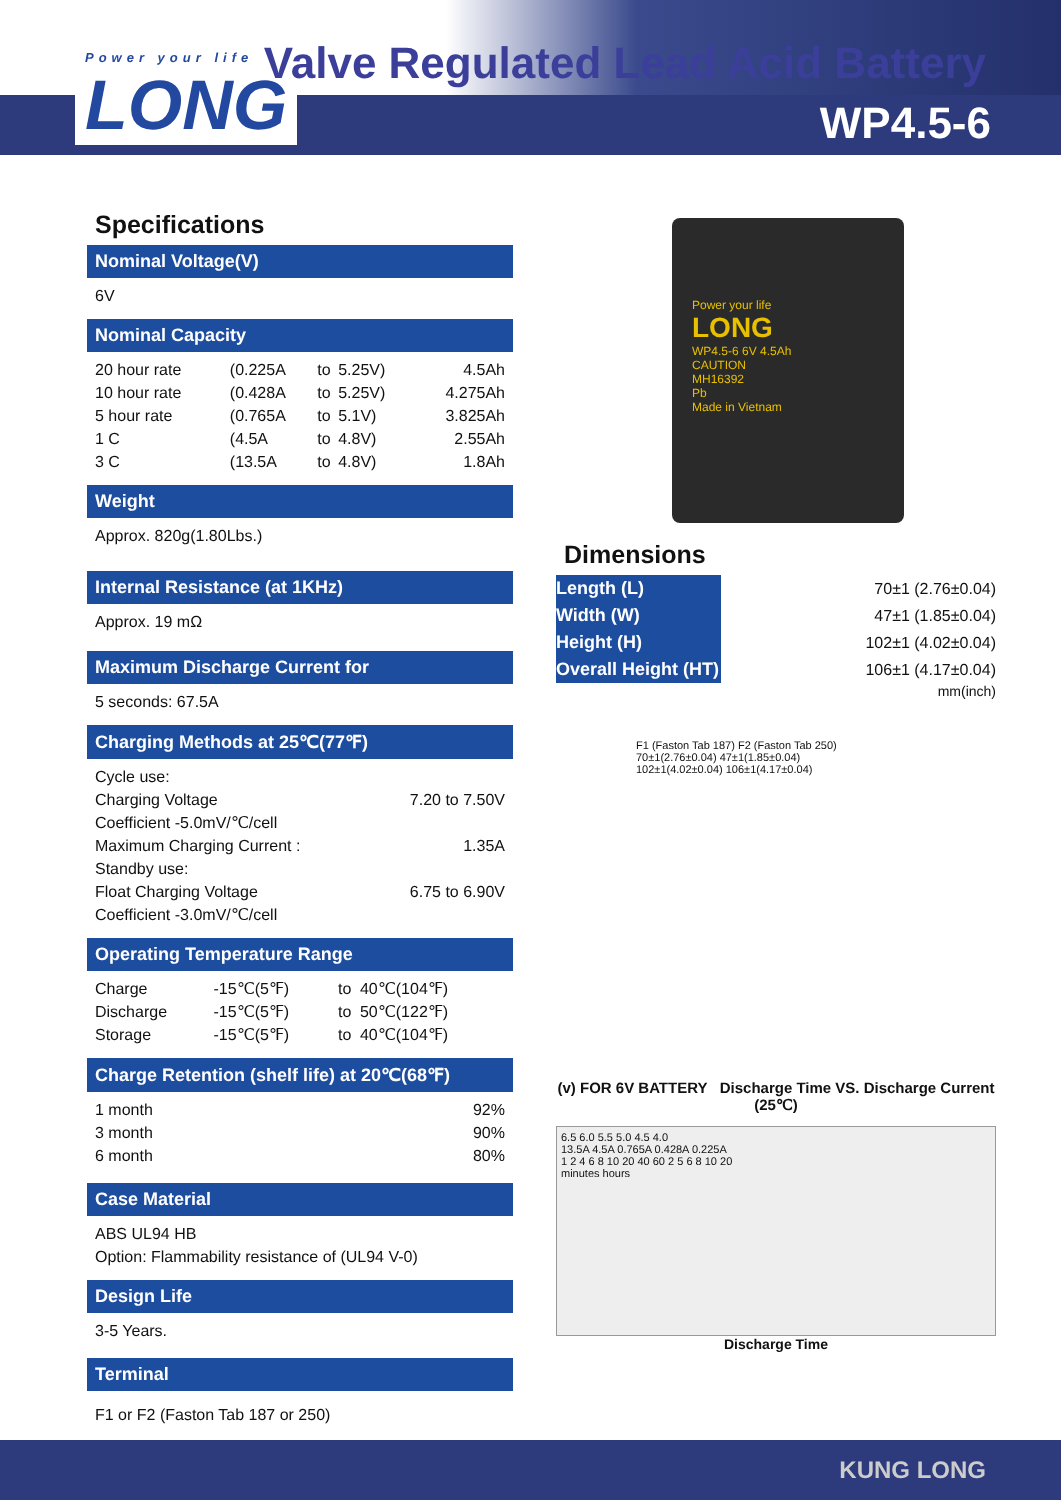Power your life
LONG
Valve Regulated Lead Acid Battery
WP4.5-6
Power your life
LONG
WP4.5-6 6V 4.5Ah
CAUTION
MH16392
Pb
Made in Vietnam
Specifications
Nominal Voltage(V)
6V
Nominal Capacity
| 20 hour rate | (0.225A | to | 5.25V) | 4.5Ah |
| 10 hour rate | (0.428A | to | 5.25V) | 4.275Ah |
| 5 hour rate | (0.765A | to | 5.1V) | 3.825Ah |
| 1 C | (4.5A | to | 4.8V) | 2.55Ah |
| 3 C | (13.5A | to | 4.8V) | 1.8Ah |
Weight
Approx. 820g(1.80Lbs.)
Internal Resistance (at 1KHz)
Approx. 19 mΩ
Maximum Discharge Current for
5 seconds: 67.5A
Charging Methods at 25℃(77℉)
| Cycle use: | |
| Charging Voltage | 7.20 to 7.50V |
| Coefficient -5.0mV/℃/cell | |
| Maximum Charging Current : | 1.35A |
| Standby use: | |
| Float Charging Voltage | 6.75 to 6.90V |
| Coefficient -3.0mV/℃/cell | |
Operating Temperature Range
| Charge | -15℃(5℉) | to | 40℃(104℉) |
| Discharge | -15℃(5℉) | to | 50℃(122℉) |
| Storage | -15℃(5℉) | to | 40℃(104℉) |
Charge Retention (shelf life) at 20℃(68℉)
| 1 month | 92% |
| 3 month | 90% |
| 6 month | 80% |
Case Material
ABS UL94 HB
Option: Flammability resistance of (UL94 V-0)
Design Life
3-5 Years.
Terminal
F1 or F2 (Faston Tab 187 or 250)
Dimensions
| Length (L) | 70±1 (2.76±0.04) |
| Width (W) | 47±1 (1.85±0.04) |
| Height (H) | 102±1 (4.02±0.04) |
| Overall Height (HT) | 106±1 (4.17±0.04) |
mm(inch)
F1 (Faston Tab 187) F2 (Faston Tab 250)
70±1(2.76±0.04) 47±1(1.85±0.04)
102±1(4.02±0.04) 106±1(4.17±0.04)
(v) FOR 6V BATTERY Discharge Time VS. Discharge Current (25℃)
6.5 6.0 5.5 5.0 4.5 4.0
13.5A 4.5A 0.765A 0.428A 0.225A
1 2 4 6 8 10 20 40 60 2 5 6 8 10 20
minutes hours
Discharge Time
KUNG LONG